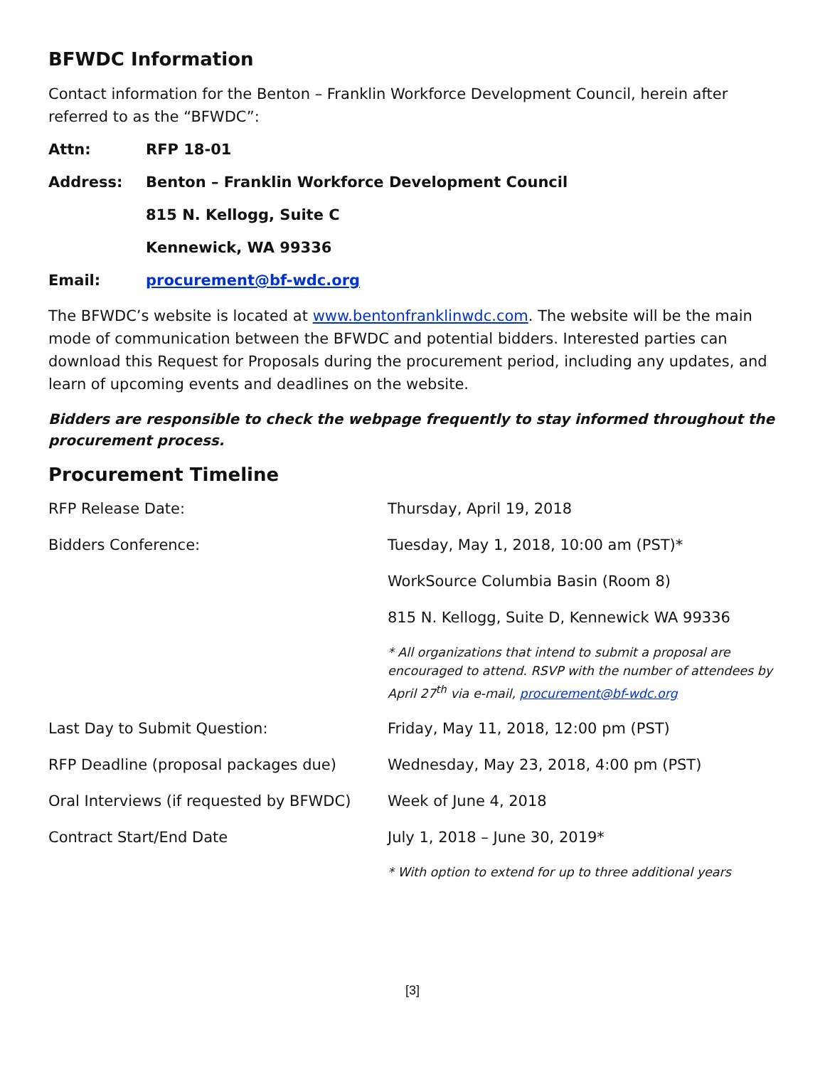BFWDC Information
Contact information for the Benton – Franklin Workforce Development Council, herein after referred to as the “BFWDC”:
Attn: RFP 18-01
Address: Benton – Franklin Workforce Development Council
815 N. Kellogg, Suite C
Kennewick, WA 99336
Email: procurement@bf-wdc.org
The BFWDC’s website is located at www.bentonfranklinwdc.com. The website will be the main mode of communication between the BFWDC and potential bidders. Interested parties can download this Request for Proposals during the procurement period, including any updates, and learn of upcoming events and deadlines on the website.
Bidders are responsible to check the webpage frequently to stay informed throughout the procurement process.
Procurement Timeline
| RFP Release Date: | Thursday, April 19, 2018 |
| Bidders Conference: | Tuesday, May 1, 2018, 10:00 am (PST)* |
| | WorkSource Columbia Basin (Room 8) |
| | 815 N. Kellogg, Suite D, Kennewick WA 99336 |
| | * All organizations that intend to submit a proposal are encouraged to attend. RSVP with the number of attendees by April 27<sup>th</sup> via e-mail, procurement@bf-wdc.org |
| Last Day to Submit Question: | Friday, May 11, 2018, 12:00 pm (PST) |
| RFP Deadline (proposal packages due) | Wednesday, May 23, 2018, 4:00 pm (PST) |
| Oral Interviews (if requested by BFWDC) | Week of June 4, 2018 |
| Contract Start/End Date | July 1, 2018 – June 30, 2019* |
| | * With option to extend for up to three additional years |
[3]